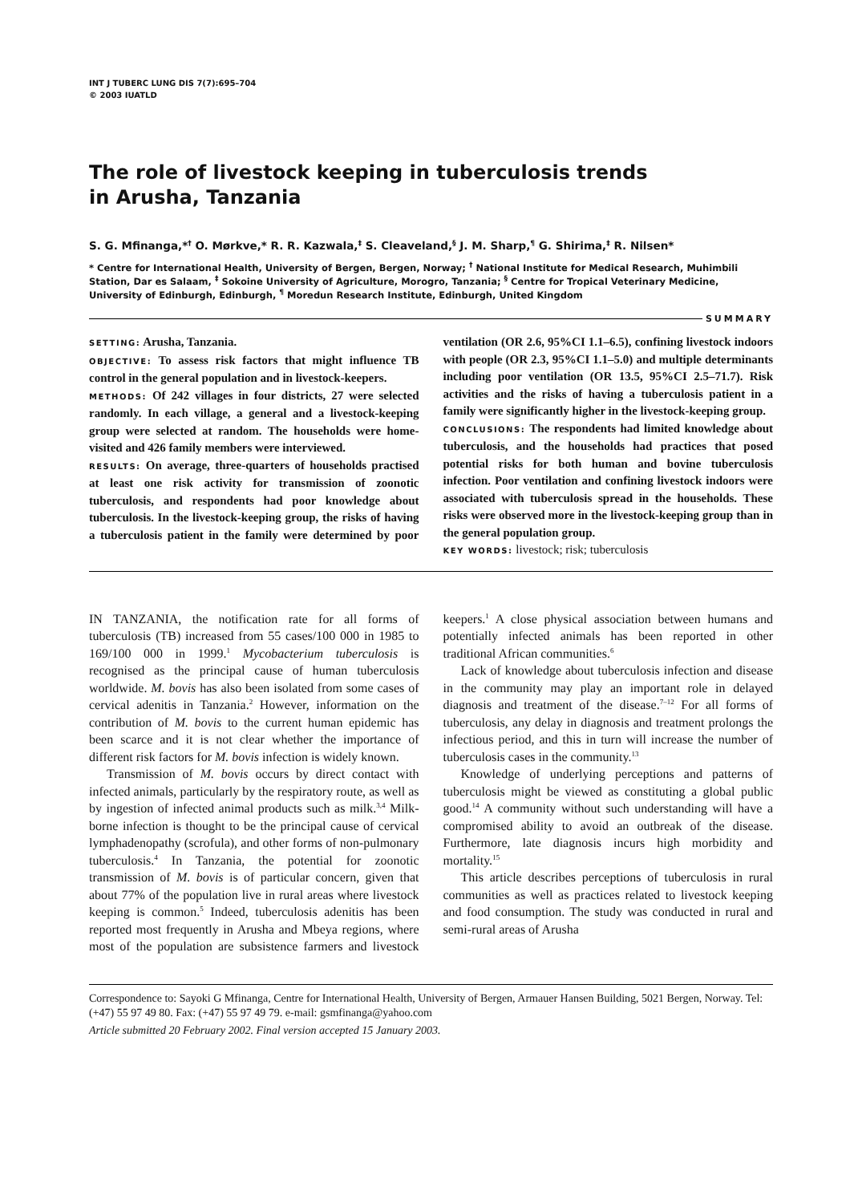INT J TUBERC LUNG DIS 7(7):695–704
© 2003 IUATLD
The role of livestock keeping in tuberculosis trends
in Arusha, Tanzania
S. G. Mfinanga,*<sup>†</sup> O. Mørkve,* R. R. Kazwala,<sup>‡</sup> S. Cleaveland,<sup>§</sup> J. M. Sharp,<sup>¶</sup> G. Shirima,<sup>‡</sup> R. Nilsen*
* Centre for International Health, University of Bergen, Bergen, Norway; <sup>†</sup> National Institute for Medical Research, Muhimbili Station, Dar es Salaam, <sup>‡</sup> Sokoine University of Agriculture, Morogro, Tanzania; <sup>§</sup> Centre for Tropical Veterinary Medicine, University of Edinburgh, Edinburgh, <sup>¶</sup> Moredun Research Institute, Edinburgh, United Kingdom
SUMMARY
SETTING: Arusha, Tanzania.
OBJECTIVE: To assess risk factors that might influence TB control in the general population and in livestock-keepers.
METHODS: Of 242 villages in four districts, 27 were selected randomly. In each village, a general and a livestock-keeping group were selected at random. The households were home-visited and 426 family members were interviewed.
RESULTS: On average, three-quarters of households practised at least one risk activity for transmission of zoonotic tuberculosis, and respondents had poor knowledge about tuberculosis. In the livestock-keeping group, the risks of having a tuberculosis patient in the family were determined by poor ventilation (OR 2.6, 95%CI 1.1–6.5), confining livestock indoors with people (OR 2.3, 95%CI 1.1–5.0) and multiple determinants including poor ventilation (OR 13.5, 95%CI 2.5–71.7). Risk activities and the risks of having a tuberculosis patient in a family were significantly higher in the livestock-keeping group.
CONCLUSIONS: The respondents had limited knowledge about tuberculosis, and the households had practices that posed potential risks for both human and bovine tuberculosis infection. Poor ventilation and confining livestock indoors were associated with tuberculosis spread in the households. These risks were observed more in the livestock-keeping group than in the general population group.
KEY WORDS: livestock; risk; tuberculosis
IN TANZANIA, the notification rate for all forms of tuberculosis (TB) increased from 55 cases/100 000 in 1985 to 169/100 000 in 1999.<sup>1</sup> Mycobacterium tuberculosis is recognised as the principal cause of human tuberculosis worldwide. M. bovis has also been isolated from some cases of cervical adenitis in Tanzania.<sup>2</sup> However, information on the contribution of M. bovis to the current human epidemic has been scarce and it is not clear whether the importance of different risk factors for M. bovis infection is widely known.
Transmission of M. bovis occurs by direct contact with infected animals, particularly by the respiratory route, as well as by ingestion of infected animal products such as milk.<sup>3,4</sup> Milk-borne infection is thought to be the principal cause of cervical lymphadenopathy (scrofula), and other forms of non-pulmonary tuberculosis.<sup>4</sup> In Tanzania, the potential for zoonotic transmission of M. bovis is of particular concern, given that about 77% of the population live in rural areas where livestock keeping is common.<sup>5</sup> Indeed, tuberculosis adenitis has been reported most frequently in Arusha and Mbeya regions, where most of the population are subsistence farmers and livestock keepers.<sup>1</sup> A close physical association between humans and potentially infected animals has been reported in other traditional African communities.<sup>6</sup>
Lack of knowledge about tuberculosis infection and disease in the community may play an important role in delayed diagnosis and treatment of the disease.<sup>7–12</sup> For all forms of tuberculosis, any delay in diagnosis and treatment prolongs the infectious period, and this in turn will increase the number of tuberculosis cases in the community.<sup>13</sup>
Knowledge of underlying perceptions and patterns of tuberculosis might be viewed as constituting a global public good.<sup>14</sup> A community without such understanding will have a compromised ability to avoid an outbreak of the disease. Furthermore, late diagnosis incurs high morbidity and mortality.<sup>15</sup>
This article describes perceptions of tuberculosis in rural communities as well as practices related to livestock keeping and food consumption. The study was conducted in rural and semi-rural areas of Arusha
Correspondence to: Sayoki G Mfinanga, Centre for International Health, University of Bergen, Armauer Hansen Building, 5021 Bergen, Norway. Tel: (+47) 55 97 49 80. Fax: (+47) 55 97 49 79. e-mail: gsmfinanga@yahoo.com
Article submitted 20 February 2002. Final version accepted 15 January 2003.